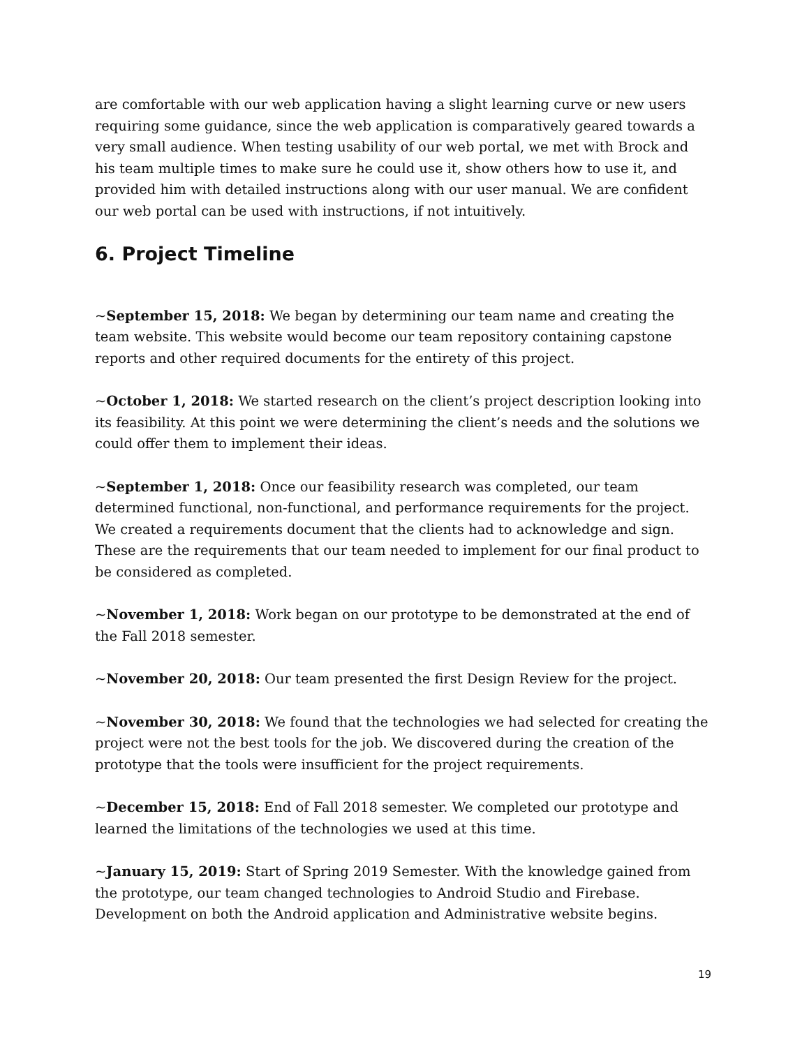are comfortable with our web application having a slight learning curve or new users requiring some guidance, since the web application is comparatively geared towards a very small audience. When testing usability of our web portal, we met with Brock and his team multiple times to make sure he could use it, show others how to use it, and provided him with detailed instructions along with our user manual. We are confident our web portal can be used with instructions, if not intuitively.
6. Project Timeline
~September 15, 2018: We began by determining our team name and creating the team website. This website would become our team repository containing capstone reports and other required documents for the entirety of this project.
~October 1, 2018: We started research on the client’s project description looking into its feasibility. At this point we were determining the client’s needs and the solutions we could offer them to implement their ideas.
~September 1, 2018: Once our feasibility research was completed, our team determined functional, non-functional, and performance requirements for the project. We created a requirements document that the clients had to acknowledge and sign. These are the requirements that our team needed to implement for our final product to be considered as completed.
~November 1, 2018: Work began on our prototype to be demonstrated at the end of the Fall 2018 semester.
~November 20, 2018: Our team presented the first Design Review for the project.
~November 30, 2018: We found that the technologies we had selected for creating the project were not the best tools for the job. We discovered during the creation of the prototype that the tools were insufficient for the project requirements.
~December 15, 2018: End of Fall 2018 semester. We completed our prototype and learned the limitations of the technologies we used at this time.
~January 15, 2019: Start of Spring 2019 Semester. With the knowledge gained from the prototype, our team changed technologies to Android Studio and Firebase. Development on both the Android application and Administrative website begins.
19